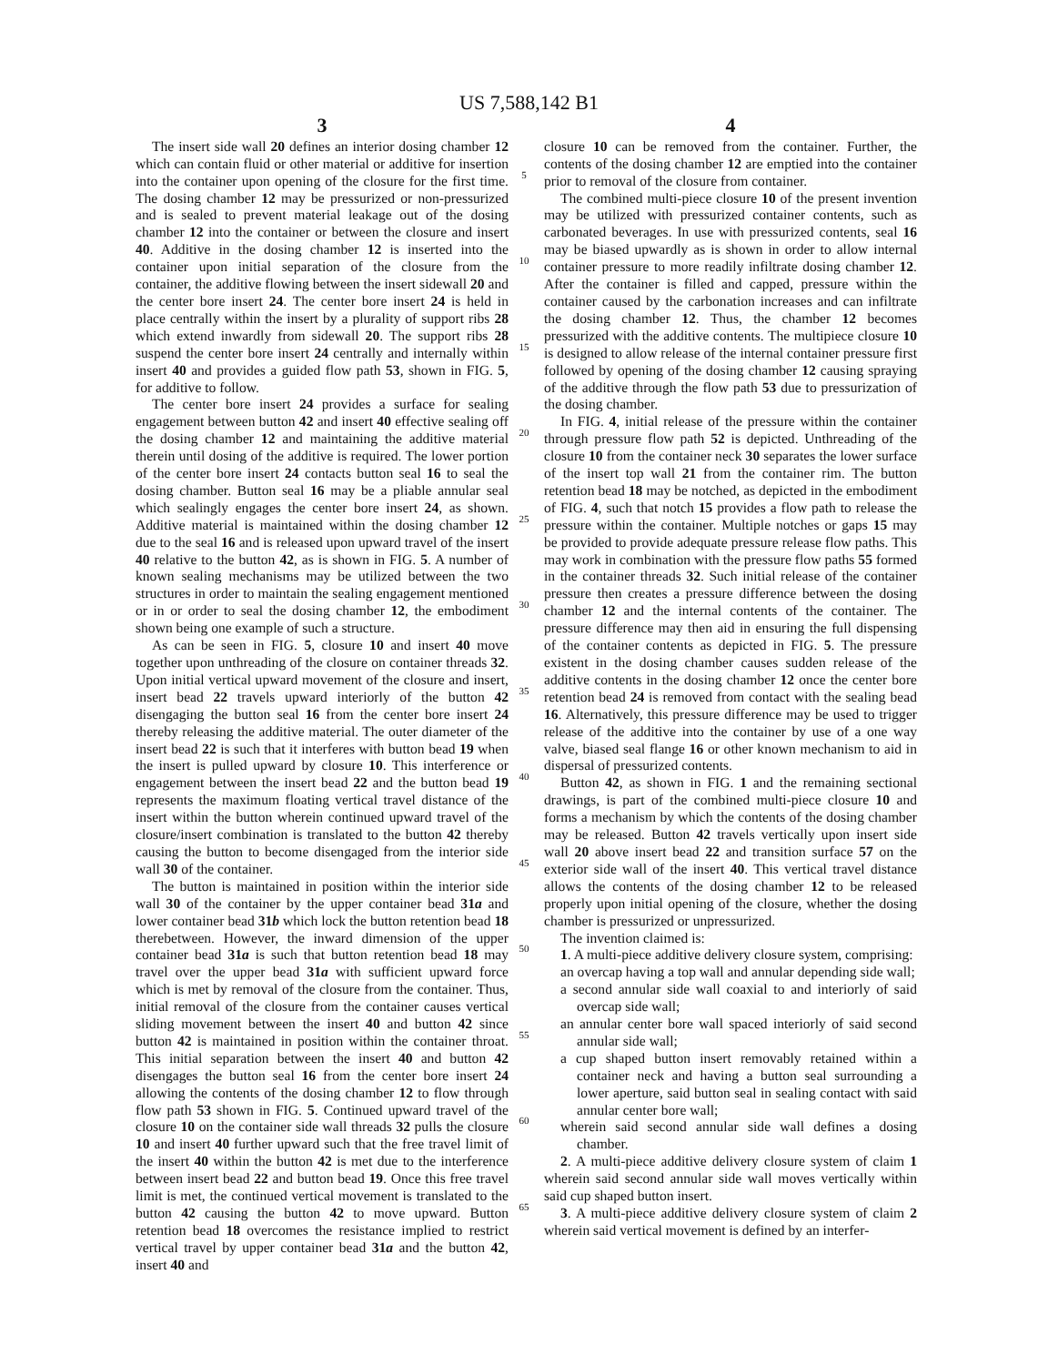US 7,588,142 B1
3
The insert side wall 20 defines an interior dosing chamber 12 which can contain fluid or other material or additive for insertion into the container upon opening of the closure for the first time. The dosing chamber 12 may be pressurized or non-pressurized and is sealed to prevent material leakage out of the dosing chamber 12 into the container or between the closure and insert 40. Additive in the dosing chamber 12 is inserted into the container upon initial separation of the closure from the container, the additive flowing between the insert sidewall 20 and the center bore insert 24. The center bore insert 24 is held in place centrally within the insert by a plurality of support ribs 28 which extend inwardly from sidewall 20. The support ribs 28 suspend the center bore insert 24 centrally and internally within insert 40 and provides a guided flow path 53, shown in FIG. 5, for additive to follow.
The center bore insert 24 provides a surface for sealing engagement between button 42 and insert 40 effective sealing off the dosing chamber 12 and maintaining the additive material therein until dosing of the additive is required. The lower portion of the center bore insert 24 contacts button seal 16 to seal the dosing chamber. Button seal 16 may be a pliable annular seal which sealingly engages the center bore insert 24, as shown. Additive material is maintained within the dosing chamber 12 due to the seal 16 and is released upon upward travel of the insert 40 relative to the button 42, as is shown in FIG. 5. A number of known sealing mechanisms may be utilized between the two structures in order to maintain the sealing engagement mentioned or in or order to seal the dosing chamber 12, the embodiment shown being one example of such a structure.
As can be seen in FIG. 5, closure 10 and insert 40 move together upon unthreading of the closure on container threads 32. Upon initial vertical upward movement of the closure and insert, insert bead 22 travels upward interiorly of the button 42 disengaging the button seal 16 from the center bore insert 24 thereby releasing the additive material. The outer diameter of the insert bead 22 is such that it interferes with button bead 19 when the insert is pulled upward by closure 10. This interference or engagement between the insert bead 22 and the button bead 19 represents the maximum floating vertical travel distance of the insert within the button wherein continued upward travel of the closure/insert combination is translated to the button 42 thereby causing the button to become disengaged from the interior side wall 30 of the container.
The button is maintained in position within the interior side wall 30 of the container by the upper container bead 31a and lower container bead 31b which lock the button retention bead 18 therebetween. However, the inward dimension of the upper container bead 31a is such that button retention bead 18 may travel over the upper bead 31a with sufficient upward force which is met by removal of the closure from the container. Thus, initial removal of the closure from the container causes vertical sliding movement between the insert 40 and button 42 since button 42 is maintained in position within the container throat. This initial separation between the insert 40 and button 42 disengages the button seal 16 from the center bore insert 24 allowing the contents of the dosing chamber 12 to flow through flow path 53 shown in FIG. 5. Continued upward travel of the closure 10 on the container side wall threads 32 pulls the closure 10 and insert 40 further upward such that the free travel limit of the insert 40 within the button 42 is met due to the interference between insert bead 22 and button bead 19. Once this free travel limit is met, the continued vertical movement is translated to the button 42 causing the button 42 to move upward. Button retention bead 18 overcomes the resistance implied to restrict vertical travel by upper container bead 31a and the button 42, insert 40 and
5
10
15
20
25
30
35
40
45
50
55
60
65
4
closure 10 can be removed from the container. Further, the contents of the dosing chamber 12 are emptied into the container prior to removal of the closure from container.
The combined multi-piece closure 10 of the present invention may be utilized with pressurized container contents, such as carbonated beverages. In use with pressurized contents, seal 16 may be biased upwardly as is shown in order to allow internal container pressure to more readily infiltrate dosing chamber 12. After the container is filled and capped, pressure within the container caused by the carbonation increases and can infiltrate the dosing chamber 12. Thus, the chamber 12 becomes pressurized with the additive contents. The multipiece closure 10 is designed to allow release of the internal container pressure first followed by opening of the dosing chamber 12 causing spraying of the additive through the flow path 53 due to pressurization of the dosing chamber.
In FIG. 4, initial release of the pressure within the container through pressure flow path 52 is depicted. Unthreading of the closure 10 from the container neck 30 separates the lower surface of the insert top wall 21 from the container rim. The button retention bead 18 may be notched, as depicted in the embodiment of FIG. 4, such that notch 15 provides a flow path to release the pressure within the container. Multiple notches or gaps 15 may be provided to provide adequate pressure release flow paths. This may work in combination with the pressure flow paths 55 formed in the container threads 32. Such initial release of the container pressure then creates a pressure difference between the dosing chamber 12 and the internal contents of the container. The pressure difference may then aid in ensuring the full dispensing of the container contents as depicted in FIG. 5. The pressure existent in the dosing chamber causes sudden release of the additive contents in the dosing chamber 12 once the center bore retention bead 24 is removed from contact with the sealing bead 16. Alternatively, this pressure difference may be used to trigger release of the additive into the container by use of a one way valve, biased seal flange 16 or other known mechanism to aid in dispersal of pressurized contents.
Button 42, as shown in FIG. 1 and the remaining sectional drawings, is part of the combined multi-piece closure 10 and forms a mechanism by which the contents of the dosing chamber may be released. Button 42 travels vertically upon insert side wall 20 above insert bead 22 and transition surface 57 on the exterior side wall of the insert 40. This vertical travel distance allows the contents of the dosing chamber 12 to be released properly upon initial opening of the closure, whether the dosing chamber is pressurized or unpressurized.
The invention claimed is:
1. A multi-piece additive delivery closure system, comprising:
an overcap having a top wall and annular depending side wall;
a second annular side wall coaxial to and interiorly of said overcap side wall;
an annular center bore wall spaced interiorly of said second annular side wall;
a cup shaped button insert removably retained within a container neck and having a button seal surrounding a lower aperture, said button seal in sealing contact with said annular center bore wall;
wherein said second annular side wall defines a dosing chamber.
2. A multi-piece additive delivery closure system of claim 1 wherein said second annular side wall moves vertically within said cup shaped button insert.
3. A multi-piece additive delivery closure system of claim 2 wherein said vertical movement is defined by an interfer-